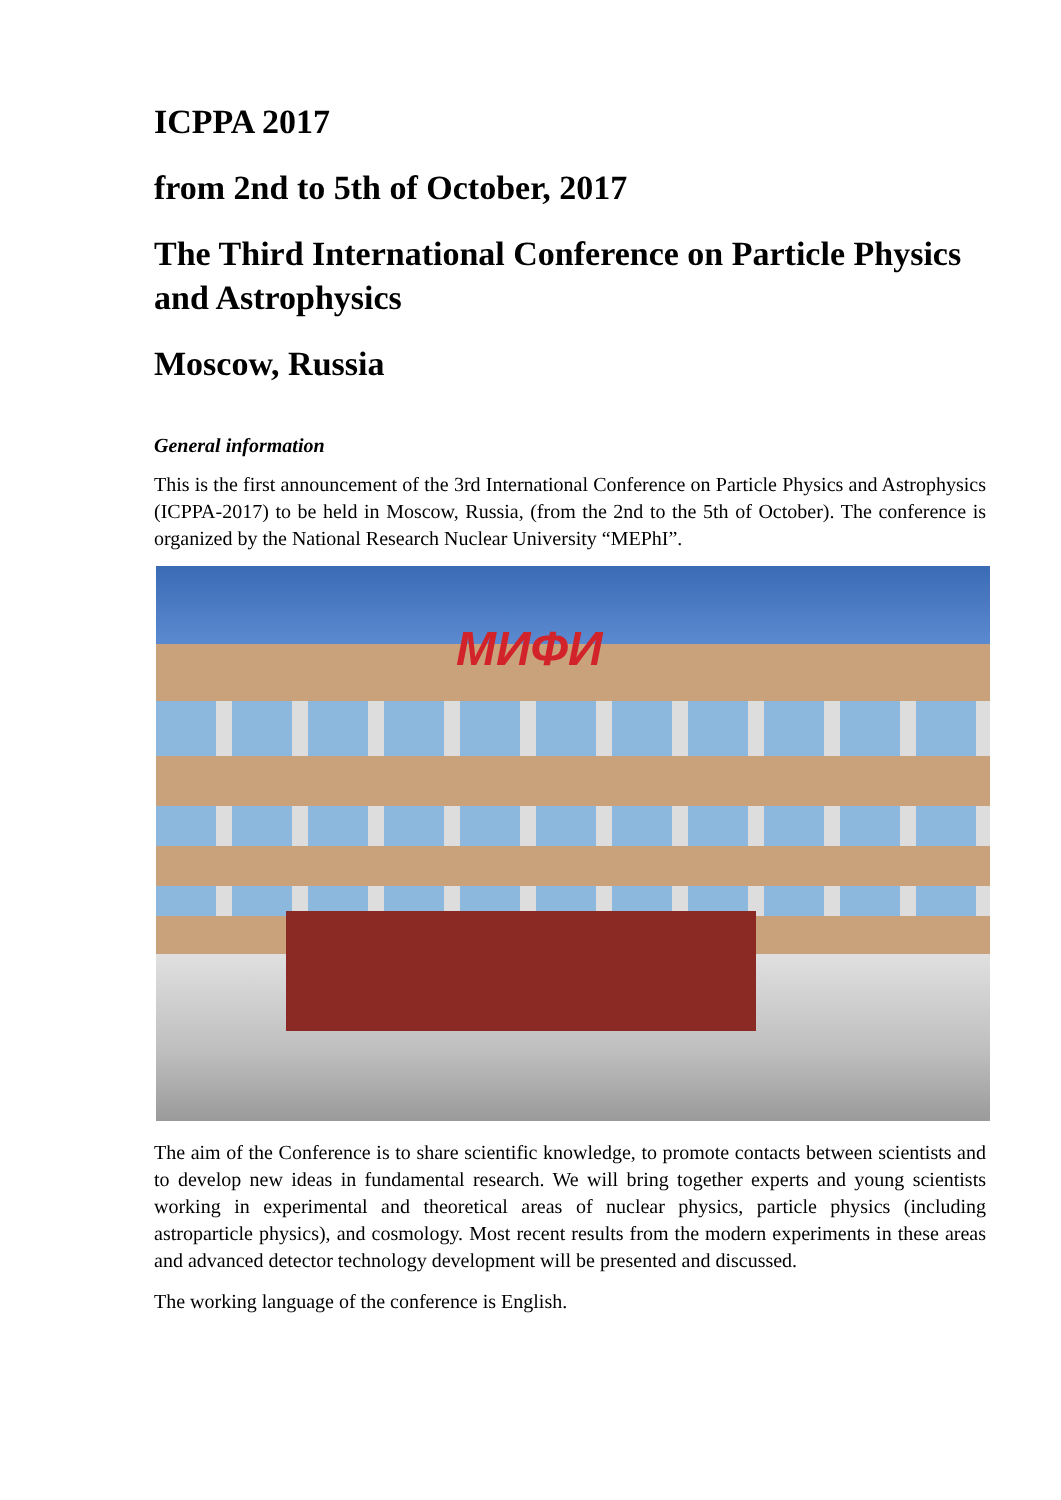ICPPA 2017
from 2nd to 5th of October, 2017
The Third International Conference on Particle Physics and Astrophysics
Moscow, Russia
General information
This is the first announcement of the 3rd International Conference on Particle Physics and Astrophysics (ICPPA-2017) to be held in Moscow, Russia, (from the 2nd to the 5th of October). The conference is organized by the National Research Nuclear University “MEPhI”.
МИФИ
The aim of the Conference is to share scientific knowledge, to promote contacts between scientists and to develop new ideas in fundamental research. We will bring together experts and young scientists working in experimental and theoretical areas of nuclear physics, particle physics (including astroparticle physics), and cosmology. Most recent results from the modern experiments in these areas and advanced detector technology development will be presented and discussed.
The working language of the conference is English.